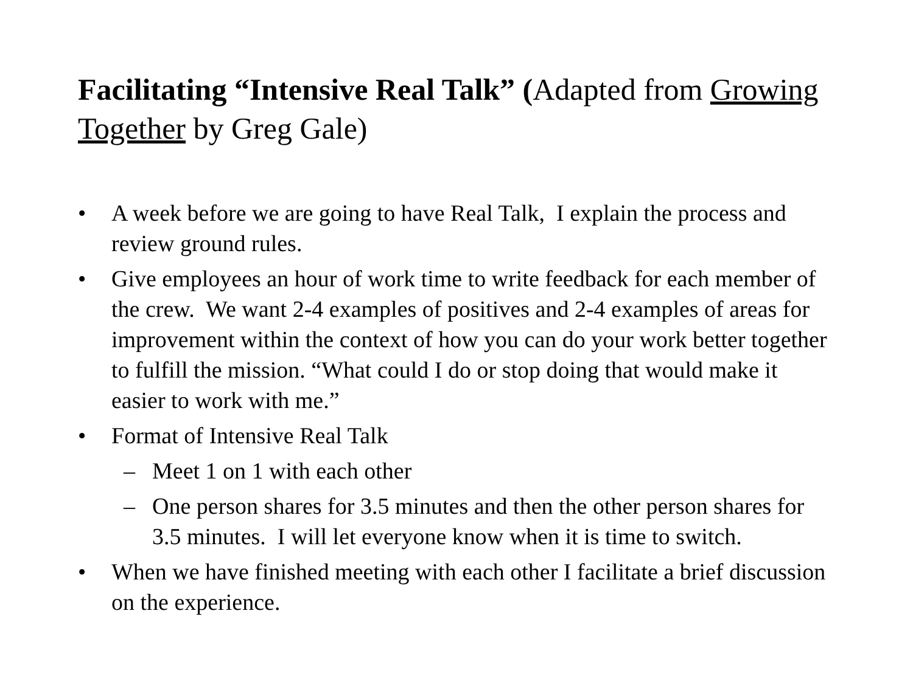Facilitating “Intensive Real Talk” (Adapted from Growing Together by Greg Gale)
• A week before we are going to have Real Talk, I explain the process and review ground rules.
• Give employees an hour of work time to write feedback for each member of the crew. We want 2-4 examples of positives and 2-4 examples of areas for improvement within the context of how you can do your work better together to fulfill the mission. “What could I do or stop doing that would make it easier to work with me.”
• Format of Intensive Real Talk
– Meet 1 on 1 with each other
– One person shares for 3.5 minutes and then the other person shares for 3.5 minutes. I will let everyone know when it is time to switch.
• When we have finished meeting with each other I facilitate a brief discussion on the experience.